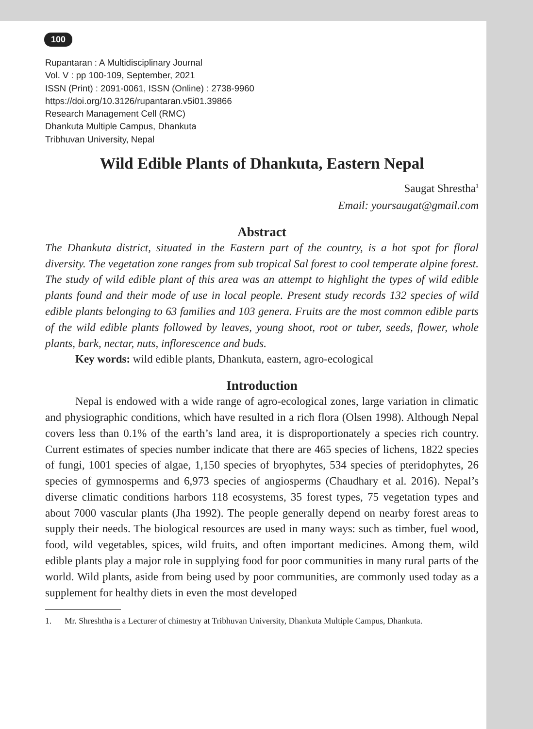100
Rupantaran : A Multidisciplinary Journal
Vol. V : pp 100-109, September, 2021
ISSN (Print) : 2091-0061, ISSN (Online) : 2738-9960
https://doi.org/10.3126/rupantaran.v5i01.39866
Research Management Cell (RMC)
Dhankuta Multiple Campus, Dhankuta
Tribhuvan University, Nepal
Wild Edible Plants of Dhankuta, Eastern Nepal
Saugat Shrestha<sup>1</sup>
Email: yoursaugat@gmail.com
Abstract
The Dhankuta district, situated in the Eastern part of the country, is a hot spot for floral diversity. The vegetation zone ranges from sub tropical Sal forest to cool temperate alpine forest. The study of wild edible plant of this area was an attempt to highlight the types of wild edible plants found and their mode of use in local people. Present study records 132 species of wild edible plants belonging to 63 families and 103 genera. Fruits are the most common edible parts of the wild edible plants followed by leaves, young shoot, root or tuber, seeds, flower, whole plants, bark, nectar, nuts, inflorescence and buds.
Key words: wild edible plants, Dhankuta, eastern, agro-ecological
Introduction
Nepal is endowed with a wide range of agro-ecological zones, large variation in climatic and physiographic conditions, which have resulted in a rich flora (Olsen 1998). Although Nepal covers less than 0.1% of the earth’s land area, it is disproportionately a species rich country. Current estimates of species number indicate that there are 465 species of lichens, 1822 species of fungi, 1001 species of algae, 1,150 species of bryophytes, 534 species of pteridophytes, 26 species of gymnosperms and 6,973 species of angiosperms (Chaudhary et al. 2016). Nepal’s diverse climatic conditions harbors 118 ecosystems, 35 forest types, 75 vegetation types and about 7000 vascular plants (Jha 1992). The people generally depend on nearby forest areas to supply their needs. The biological resources are used in many ways: such as timber, fuel wood, food, wild vegetables, spices, wild fruits, and often important medicines. Among them, wild edible plants play a major role in supplying food for poor communities in many rural parts of the world. Wild plants, aside from being used by poor communities, are commonly used today as a supplement for healthy diets in even the most developed
1. Mr. Shreshtha is a Lecturer of chimestry at Tribhuvan University, Dhankuta Multiple Campus, Dhankuta.